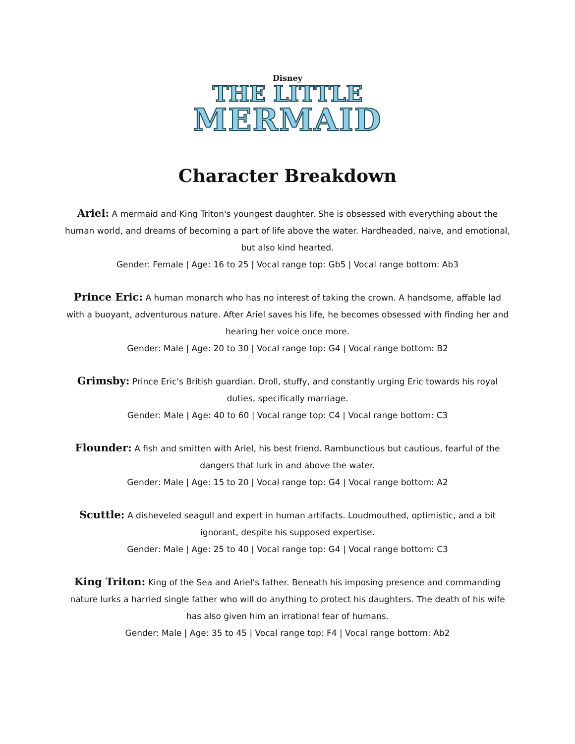Disney
THE LITTLE
MERMAID
Character Breakdown
Ariel: A mermaid and King Triton's youngest daughter. She is obsessed with everything about the human world, and dreams of becoming a part of life above the water. Hardheaded, naive, and emotional, but also kind hearted.
Gender: Female | Age: 16 to 25 | Vocal range top: Gb5 | Vocal range bottom: Ab3
Prince Eric: A human monarch who has no interest of taking the crown. A handsome, affable lad with a buoyant, adventurous nature. After Ariel saves his life, he becomes obsessed with finding her and hearing her voice once more.
Gender: Male | Age: 20 to 30 | Vocal range top: G4 | Vocal range bottom: B2
Grimsby: Prince Eric's British guardian. Droll, stuffy, and constantly urging Eric towards his royal duties, specifically marriage.
Gender: Male | Age: 40 to 60 | Vocal range top: C4 | Vocal range bottom: C3
Flounder: A fish and smitten with Ariel, his best friend. Rambunctious but cautious, fearful of the dangers that lurk in and above the water.
Gender: Male | Age: 15 to 20 | Vocal range top: G4 | Vocal range bottom: A2
Scuttle: A disheveled seagull and expert in human artifacts. Loudmouthed, optimistic, and a bit ignorant, despite his supposed expertise.
Gender: Male | Age: 25 to 40 | Vocal range top: G4 | Vocal range bottom: C3
King Triton: King of the Sea and Ariel's father. Beneath his imposing presence and commanding nature lurks a harried single father who will do anything to protect his daughters. The death of his wife has also given him an irrational fear of humans.
Gender: Male | Age: 35 to 45 | Vocal range top: F4 | Vocal range bottom: Ab2